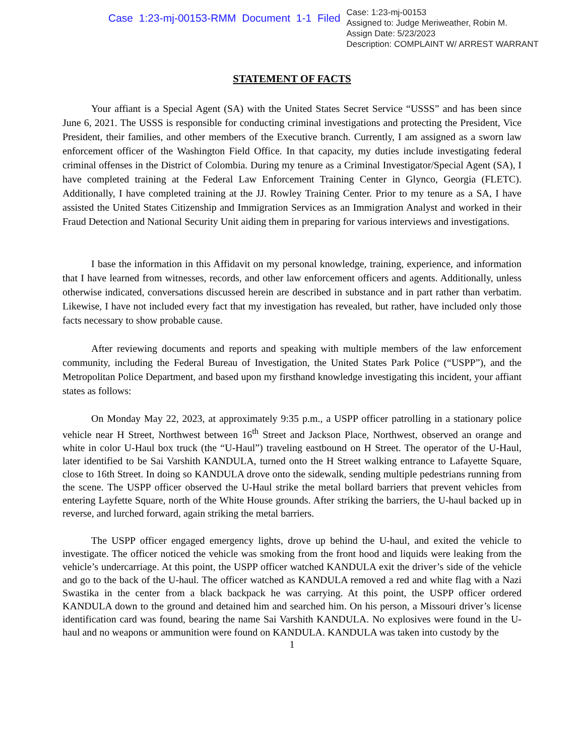Case 1:23-mj-00153-RMM Document 1-1 Filed
Case: 1:23-mj-00153
Assigned to: Judge Meriweather, Robin M.
Assign Date: 5/23/2023
Description: COMPLAINT W/ ARREST WARRANT
STATEMENT OF FACTS
Your affiant is a Special Agent (SA) with the United States Secret Service “USSS” and has been since June 6, 2021. The USSS is responsible for conducting criminal investigations and protecting the President, Vice President, their families, and other members of the Executive branch. Currently, I am assigned as a sworn law enforcement officer of the Washington Field Office. In that capacity, my duties include investigating federal criminal offenses in the District of Colombia. During my tenure as a Criminal Investigator/Special Agent (SA), I have completed training at the Federal Law Enforcement Training Center in Glynco, Georgia (FLETC). Additionally, I have completed training at the JJ. Rowley Training Center. Prior to my tenure as a SA, I have assisted the United States Citizenship and Immigration Services as an Immigration Analyst and worked in their Fraud Detection and National Security Unit aiding them in preparing for various interviews and investigations.
I base the information in this Affidavit on my personal knowledge, training, experience, and information that I have learned from witnesses, records, and other law enforcement officers and agents. Additionally, unless otherwise indicated, conversations discussed herein are described in substance and in part rather than verbatim. Likewise, I have not included every fact that my investigation has revealed, but rather, have included only those facts necessary to show probable cause.
After reviewing documents and reports and speaking with multiple members of the law enforcement community, including the Federal Bureau of Investigation, the United States Park Police (“USPP”), and the Metropolitan Police Department, and based upon my firsthand knowledge investigating this incident, your affiant states as follows:
On Monday May 22, 2023, at approximately 9:35 p.m., a USPP officer patrolling in a stationary police vehicle near H Street, Northwest between 16<sup>th</sup> Street and Jackson Place, Northwest, observed an orange and white in color U-Haul box truck (the “U-Haul”) traveling eastbound on H Street. The operator of the U-Haul, later identified to be Sai Varshith KANDULA, turned onto the H Street walking entrance to Lafayette Square, close to 16th Street. In doing so KANDULA drove onto the sidewalk, sending multiple pedestrians running from the scene. The USPP officer observed the U-Haul strike the metal bollard barriers that prevent vehicles from entering Layfette Square, north of the White House grounds. After striking the barriers, the U-haul backed up in reverse, and lurched forward, again striking the metal barriers.
The USPP officer engaged emergency lights, drove up behind the U-haul, and exited the vehicle to investigate. The officer noticed the vehicle was smoking from the front hood and liquids were leaking from the vehicle’s undercarriage. At this point, the USPP officer watched KANDULA exit the driver’s side of the vehicle and go to the back of the U-haul. The officer watched as KANDULA removed a red and white flag with a Nazi Swastika in the center from a black backpack he was carrying. At this point, the USPP officer ordered KANDULA down to the ground and detained him and searched him. On his person, a Missouri driver’s license identification card was found, bearing the name Sai Varshith KANDULA. No explosives were found in the U-haul and no weapons or ammunition were found on KANDULA. KANDULA was taken into custody by the
1